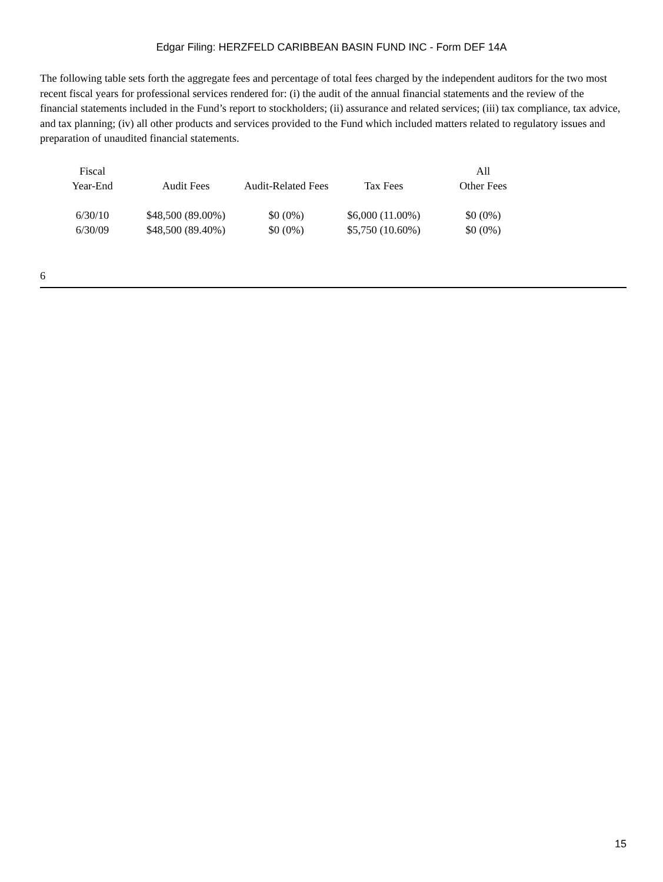Edgar Filing: HERZFELD CARIBBEAN BASIN FUND INC - Form DEF 14A
The following table sets forth the aggregate fees and percentage of total fees charged by the independent auditors for the two most recent fiscal years for professional services rendered for: (i) the audit of the annual financial statements and the review of the financial statements included in the Fund’s report to stockholders; (ii) assurance and related services; (iii) tax compliance, tax advice, and tax planning; (iv) all other products and services provided to the Fund which included matters related to regulatory issues and preparation of unaudited financial statements.
| Fiscal Year-End | Audit Fees | Audit-Related Fees | Tax Fees | All Other Fees |
| --- | --- | --- | --- | --- |
| 6/30/10 | $48,500 (89.00%) | $0 (0%) | $6,000 (11.00%) | $0 (0%) |
| 6/30/09 | $48,500 (89.40%) | $0 (0%) | $5,750 (10.60%) | $0 (0%) |
6
15